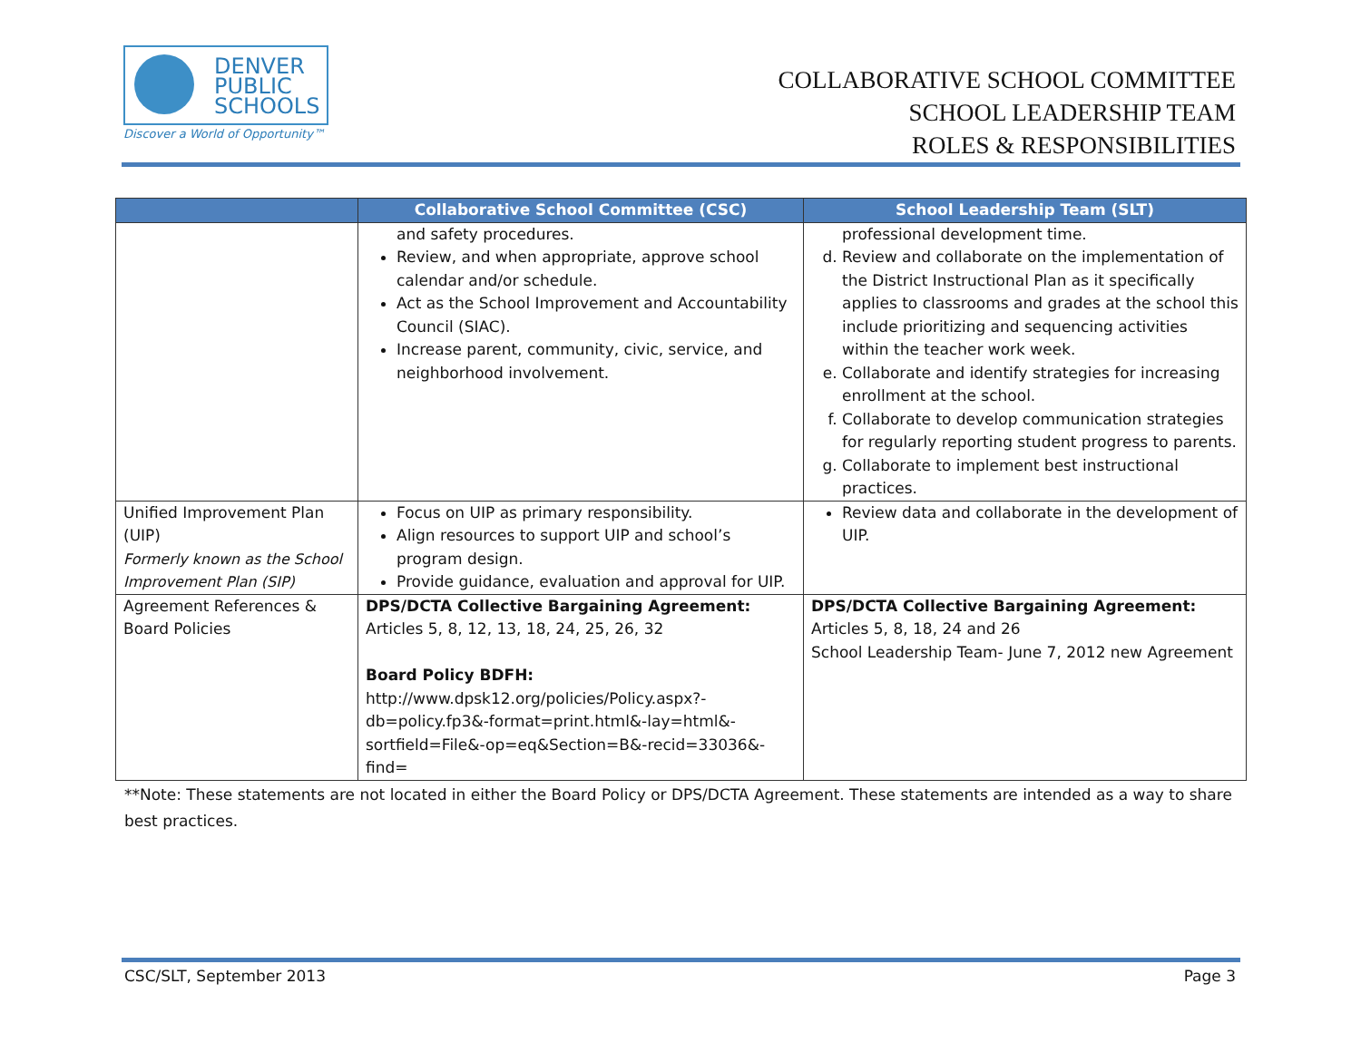DENVER
PUBLIC
SCHOOLS
Discover a World of Opportunity™
COLLABORATIVE SCHOOL COMMITTEE
SCHOOL LEADERSHIP TEAM
ROLES & RESPONSIBILITIES
| | Collaborative School Committee (CSC) | School Leadership Team (SLT) |
| --- | --- | --- |
| | and safety procedures. Review, and when appropriate, approve school calendar and/or schedule. Act as the School Improvement and Accountability Council (SIAC). Increase parent, community, civic, service, and neighborhood involvement. | professional development time. d. Review and collaborate on the implementation of the District Instructional Plan as it specifically applies to classrooms and grades at the school this include prioritizing and sequencing activities within the teacher work week. e. Collaborate and identify strategies for increasing enrollment at the school. f. Collaborate to develop communication strategies for regularly reporting student progress to parents. g. Collaborate to implement best instructional practices. |
| Unified Improvement Plan (UIP) Formerly known as the School Improvement Plan (SIP) | Focus on UIP as primary responsibility. Align resources to support UIP and school’s program design. Provide guidance, evaluation and approval for UIP. | Review data and collaborate in the development of UIP. |
| Agreement References & Board Policies | DPS/DCTA Collective Bargaining Agreement: Articles 5, 8, 12, 13, 18, 24, 25, 26, 32 Board Policy BDFH: http://www.dpsk12.org/policies/Policy.aspx?-db=policy.fp3&-format=print.html&-lay=html&-sortfield=File&-op=eq&Section=B&-recid=33036&-find= | DPS/DCTA Collective Bargaining Agreement: Articles 5, 8, 18, 24 and 26 School Leadership Team- June 7, 2012 new Agreement |
**Note: These statements are not located in either the Board Policy or DPS/DCTA Agreement. These statements are intended as a way to share best practices.
CSC/SLT, September 2013 Page 3